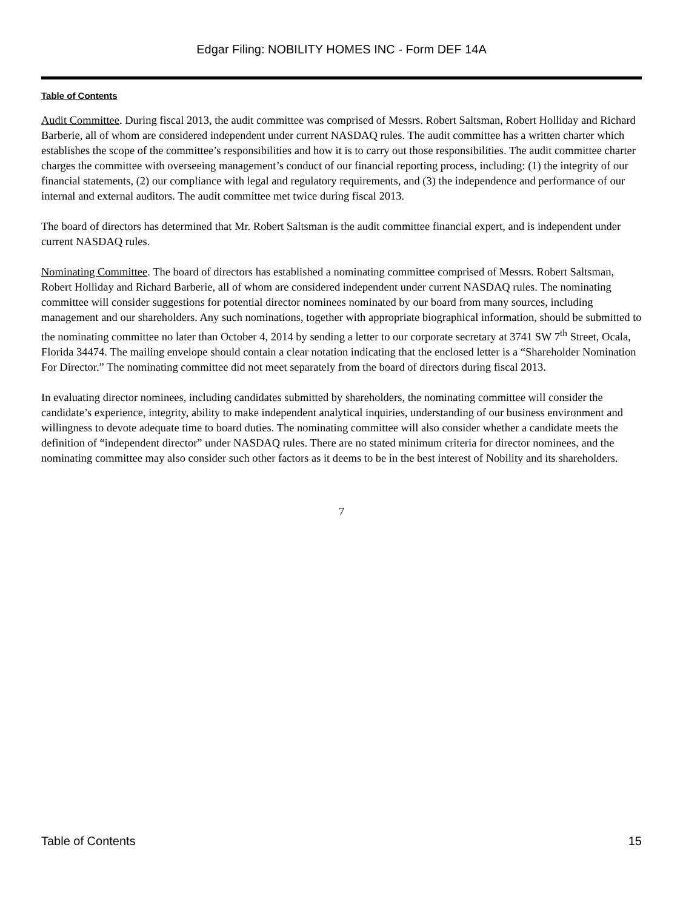Edgar Filing: NOBILITY HOMES INC - Form DEF 14A
Table of Contents
Audit Committee. During fiscal 2013, the audit committee was comprised of Messrs. Robert Saltsman, Robert Holliday and Richard Barberie, all of whom are considered independent under current NASDAQ rules. The audit committee has a written charter which establishes the scope of the committee’s responsibilities and how it is to carry out those responsibilities. The audit committee charter charges the committee with overseeing management’s conduct of our financial reporting process, including: (1) the integrity of our financial statements, (2) our compliance with legal and regulatory requirements, and (3) the independence and performance of our internal and external auditors. The audit committee met twice during fiscal 2013.
The board of directors has determined that Mr. Robert Saltsman is the audit committee financial expert, and is independent under current NASDAQ rules.
Nominating Committee. The board of directors has established a nominating committee comprised of Messrs. Robert Saltsman, Robert Holliday and Richard Barberie, all of whom are considered independent under current NASDAQ rules. The nominating committee will consider suggestions for potential director nominees nominated by our board from many sources, including management and our shareholders. Any such nominations, together with appropriate biographical information, should be submitted to the nominating committee no later than October 4, 2014 by sending a letter to our corporate secretary at 3741 SW 7<sup>th</sup> Street, Ocala, Florida 34474. The mailing envelope should contain a clear notation indicating that the enclosed letter is a “Shareholder Nomination For Director.” The nominating committee did not meet separately from the board of directors during fiscal 2013.
In evaluating director nominees, including candidates submitted by shareholders, the nominating committee will consider the candidate’s experience, integrity, ability to make independent analytical inquiries, understanding of our business environment and willingness to devote adequate time to board duties. The nominating committee will also consider whether a candidate meets the definition of “independent director” under NASDAQ rules. There are no stated minimum criteria for director nominees, and the nominating committee may also consider such other factors as it deems to be in the best interest of Nobility and its shareholders.
7
Table of Contents 15